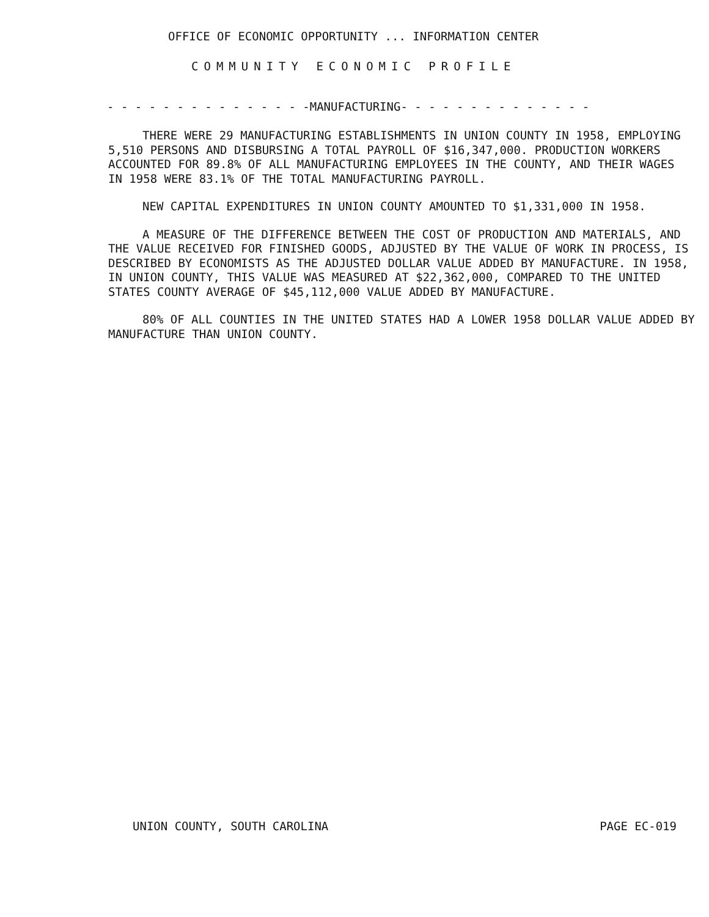OFFICE OF ECONOMIC OPPORTUNITY ... INFORMATION CENTER
COMMUNITY ECONOMIC PROFILE
- - - - - - - - - - - - - - -MANUFACTURING- - - - - - - - - - - - - -
THERE WERE 29 MANUFACTURING ESTABLISHMENTS IN UNION COUNTY IN 1958, EMPLOYING 5,510 PERSONS AND DISBURSING A TOTAL PAYROLL OF $16,347,000. PRODUCTION WORKERS ACCOUNTED FOR 89.8% OF ALL MANUFACTURING EMPLOYEES IN THE COUNTY, AND THEIR WAGES IN 1958 WERE 83.1% OF THE TOTAL MANUFACTURING PAYROLL.
NEW CAPITAL EXPENDITURES IN UNION COUNTY AMOUNTED TO $1,331,000 IN 1958.
A MEASURE OF THE DIFFERENCE BETWEEN THE COST OF PRODUCTION AND MATERIALS, AND THE VALUE RECEIVED FOR FINISHED GOODS, ADJUSTED BY THE VALUE OF WORK IN PROCESS, IS DESCRIBED BY ECONOMISTS AS THE ADJUSTED DOLLAR VALUE ADDED BY MANUFACTURE. IN 1958, IN UNION COUNTY, THIS VALUE WAS MEASURED AT $22,362,000, COMPARED TO THE UNITED STATES COUNTY AVERAGE OF $45,112,000 VALUE ADDED BY MANUFACTURE.
80% OF ALL COUNTIES IN THE UNITED STATES HAD A LOWER 1958 DOLLAR VALUE ADDED BY MANUFACTURE THAN UNION COUNTY.
UNION COUNTY, SOUTH CAROLINA PAGE EC-019